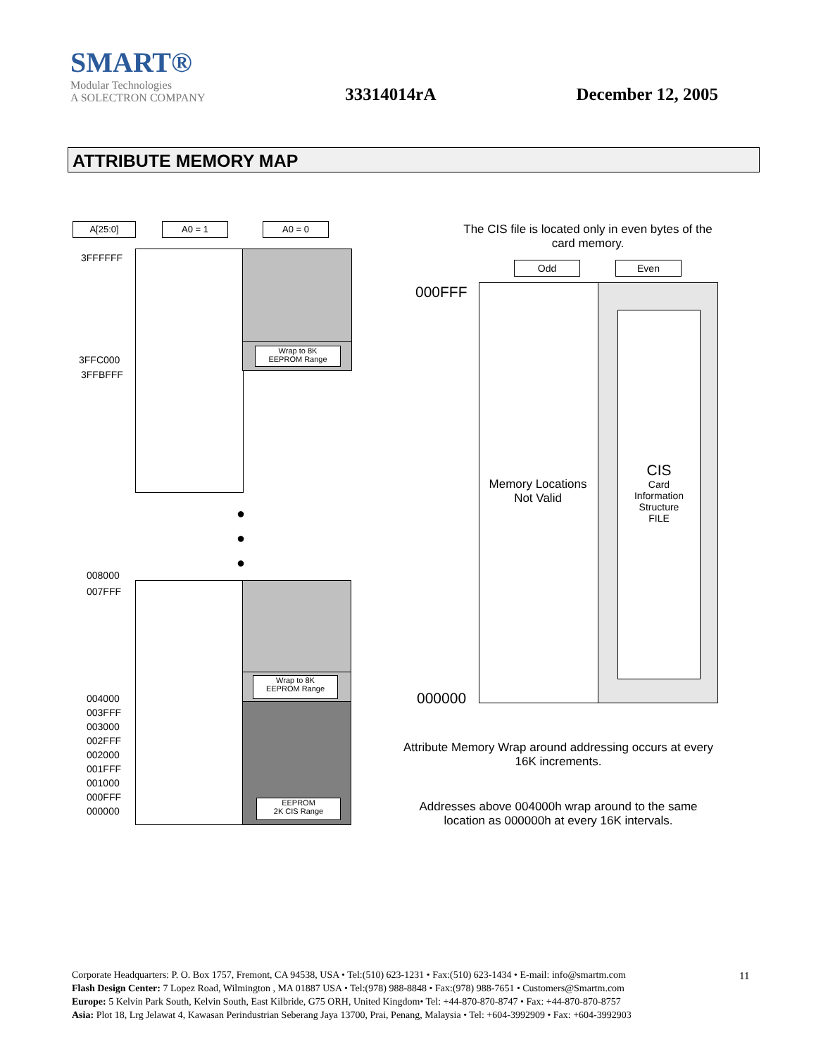SMART®
Modular Technologies
A SOLECTRON COMPANY
33314014rA
December 12, 2005
ATTRIBUTE MEMORY MAP
A[25:0] A0 = 1 A0 = 0
Wrap to 8K
EEPROM Range
3FFFFFF
3FFC000
3FFBFFF
●
●
●
Wrap to 8K
EEPROM Range
EEPROM
2K CIS Range
008000
007FFF
004000
003FFF
003000
002FFF
002000
001FFF
001000
000FFF
000000
The CIS file is located only in even bytes of the card memory.
Odd Even
000FFF
000000
Memory Locations Not Valid
CIS
Card
Information
Structure
FILE
Attribute Memory Wrap around addressing occurs at every 16K increments.
Addresses above 004000h wrap around to the same location as 000000h at every 16K intervals.
11
Corporate Headquarters: P. O. Box 1757, Fremont, CA 94538, USA • Tel:(510) 623-1231 • Fax:(510) 623-1434 • E-mail: info@smartm.com
Flash Design Center: 7 Lopez Road, Wilmington , MA 01887 USA • Tel:(978) 988-8848 • Fax:(978) 988-7651 • Customers@Smartm.com
Europe: 5 Kelvin Park South, Kelvin South, East Kilbride, G75 ORH, United Kingdom• Tel: +44-870-870-8747 • Fax: +44-870-870-8757
Asia: Plot 18, Lrg Jelawat 4, Kawasan Perindustrian Seberang Jaya 13700, Prai, Penang, Malaysia • Tel: +604-3992909 • Fax: +604-3992903